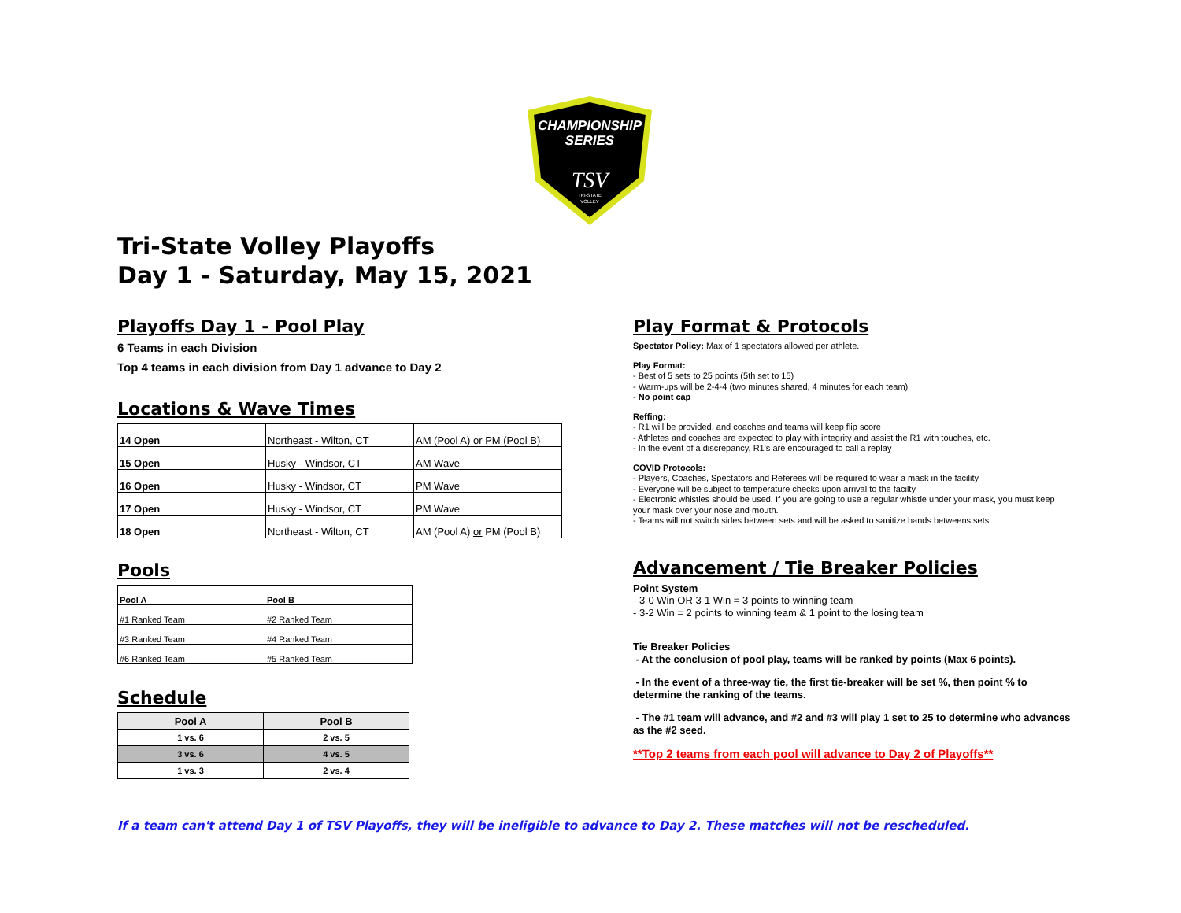CHAMPIONSHIP
SERIES
TSV
TRI-STATE
VOLLEY
Tri-State Volley Playoffs
Day 1 - Saturday, May 15, 2021
Playoffs Day 1 - Pool Play
6 Teams in each Division
Top 4 teams in each division from Day 1 advance to Day 2
Locations & Wave Times
| 14 Open | Northeast - Wilton, CT | AM (Pool A) or PM (Pool B) |
| 15 Open | Husky - Windsor, CT | AM Wave |
| 16 Open | Husky - Windsor, CT | PM Wave |
| 17 Open | Husky - Windsor, CT | PM Wave |
| 18 Open | Northeast - Wilton, CT | AM (Pool A) or PM (Pool B) |
Pools
| Pool A | Pool B |
| --- | --- |
| #1 Ranked Team | #2 Ranked Team |
| #3 Ranked Team | #4 Ranked Team |
| #6 Ranked Team | #5 Ranked Team |
Schedule
| Pool A | Pool B |
| --- | --- |
| 1 vs. 6 | 2 vs. 5 |
| 3 vs. 6 | 4 vs. 5 |
| 1 vs. 3 | 2 vs. 4 |
Play Format & Protocols
Spectator Policy: Max of 1 spectators allowed per athlete.
Play Format:
- Best of 5 sets to 25 points (5th set to 15)
- Warm-ups will be 2-4-4 (two minutes shared, 4 minutes for each team)
- No point cap
Reffing:
- R1 will be provided, and coaches and teams will keep flip score
- Athletes and coaches are expected to play with integrity and assist the R1 with touches, etc.
- In the event of a discrepancy, R1's are encouraged to call a replay
COVID Protocols:
- Players, Coaches, Spectators and Referees will be required to wear a mask in the facility
- Everyone will be subject to temperature checks upon arrival to the facilty
- Electronic whistles should be used. If you are going to use a regular whistle under your mask, you must keep your mask over your nose and mouth.
- Teams will not switch sides between sets and will be asked to sanitize hands betweens sets
Advancement / Tie Breaker Policies
Point System
- 3-0 Win OR 3-1 Win = 3 points to winning team
- 3-2 Win = 2 points to winning team & 1 point to the losing team
Tie Breaker Policies
- At the conclusion of pool play, teams will be ranked by points (Max 6 points).
- In the event of a three-way tie, the first tie-breaker will be set %, then point % to determine the ranking of the teams.
- The #1 team will advance, and #2 and #3 will play 1 set to 25 to determine who advances as the #2 seed.
**Top 2 teams from each pool will advance to Day 2 of Playoffs**
If a team can't attend Day 1 of TSV Playoffs, they will be ineligible to advance to Day 2. These matches will not be rescheduled.